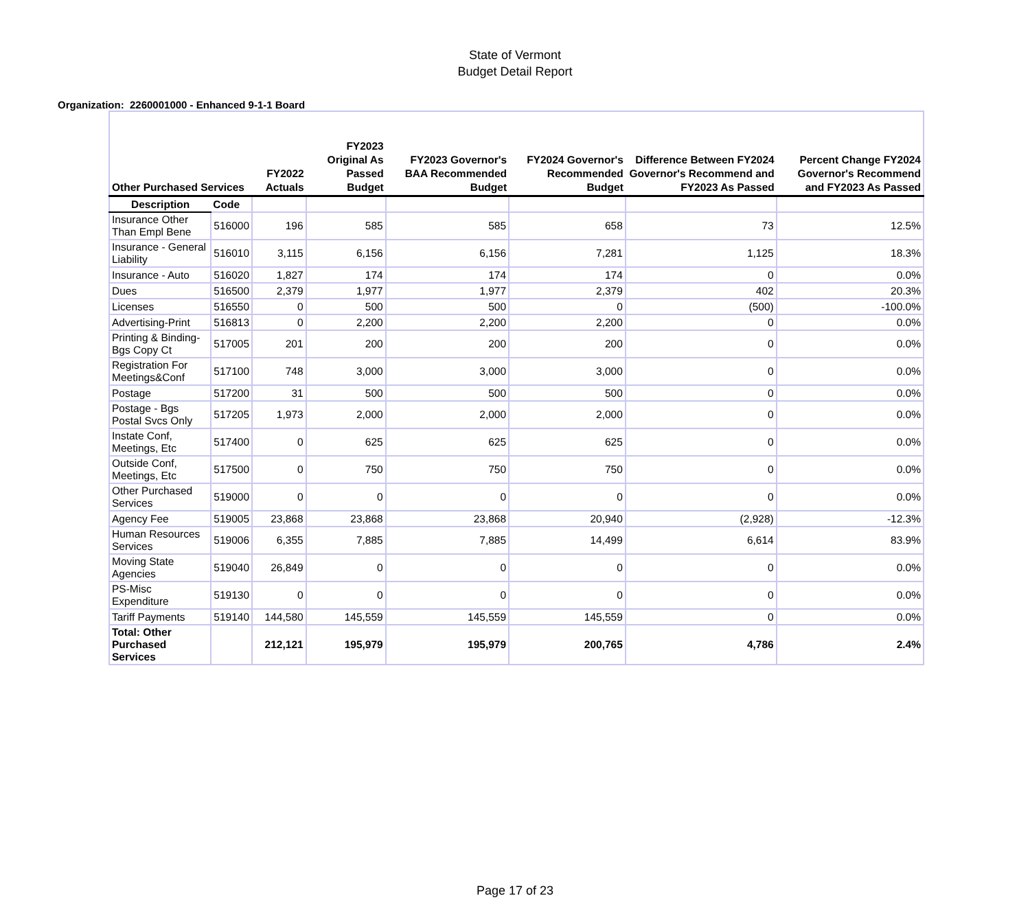State of Vermont
Budget Detail Report
Organization: 2260001000 - Enhanced 9-1-1 Board
| Other Purchased Services | | FY2022 Actuals | FY2023 Original As Passed Budget | FY2023 Governor's BAA Recommended Budget | FY2024 Governor's Recommended Budget | Difference Between FY2024 Governor's Recommend and FY2023 As Passed | Percent Change FY2024 Governor's Recommend and FY2023 As Passed |
| --- | --- | --- | --- | --- | --- | --- | --- |
| Description | Code | | | | | | |
| Insurance Other Than Empl Bene | 516000 | 196 | 585 | 585 | 658 | 73 | 12.5% |
| Insurance - General Liability | 516010 | 3,115 | 6,156 | 6,156 | 7,281 | 1,125 | 18.3% |
| Insurance - Auto | 516020 | 1,827 | 174 | 174 | 174 | 0 | 0.0% |
| Dues | 516500 | 2,379 | 1,977 | 1,977 | 2,379 | 402 | 20.3% |
| Licenses | 516550 | 0 | 500 | 500 | 0 | (500) | -100.0% |
| Advertising-Print | 516813 | 0 | 2,200 | 2,200 | 2,200 | 0 | 0.0% |
| Printing & Binding-Bgs Copy Ct | 517005 | 201 | 200 | 200 | 200 | 0 | 0.0% |
| Registration For Meetings&Conf | 517100 | 748 | 3,000 | 3,000 | 3,000 | 0 | 0.0% |
| Postage | 517200 | 31 | 500 | 500 | 500 | 0 | 0.0% |
| Postage - Bgs Postal Svcs Only | 517205 | 1,973 | 2,000 | 2,000 | 2,000 | 0 | 0.0% |
| Instate Conf, Meetings, Etc | 517400 | 0 | 625 | 625 | 625 | 0 | 0.0% |
| Outside Conf, Meetings, Etc | 517500 | 0 | 750 | 750 | 750 | 0 | 0.0% |
| Other Purchased Services | 519000 | 0 | 0 | 0 | 0 | 0 | 0.0% |
| Agency Fee | 519005 | 23,868 | 23,868 | 23,868 | 20,940 | (2,928) | -12.3% |
| Human Resources Services | 519006 | 6,355 | 7,885 | 7,885 | 14,499 | 6,614 | 83.9% |
| Moving State Agencies | 519040 | 26,849 | 0 | 0 | 0 | 0 | 0.0% |
| PS-Misc Expenditure | 519130 | 0 | 0 | 0 | 0 | 0 | 0.0% |
| Tariff Payments | 519140 | 144,580 | 145,559 | 145,559 | 145,559 | 0 | 0.0% |
| Total: Other Purchased Services | | 212,121 | 195,979 | 195,979 | 200,765 | 4,786 | 2.4% |
Page 17 of 23